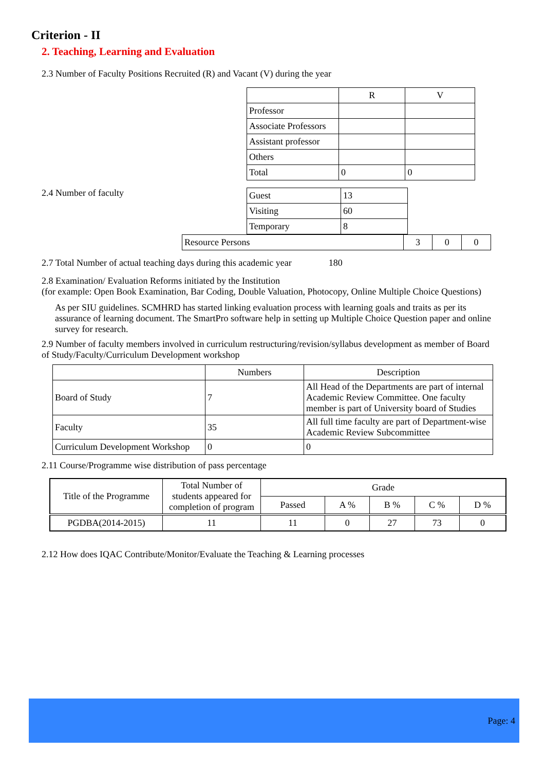Criterion - II
2. Teaching, Learning and Evaluation
2.3 Number of Faculty Positions Recruited (R) and Vacant (V) during the year
| | R | V |
| --- | --- | --- |
| Professor | | |
| Associate Professors | | |
| Assistant professor | | |
| Others | | |
| Total | 0 | 0 |
2.4 Number of faculty
| Guest | 13 |
| Visiting | 60 |
| Temporary | 8 |
| Resource Persons | 3 | 0 | 0 |
2.7 Total Number of actual teaching days during this academic year 180
2.8 Examination/ Evaluation Reforms initiated by the Institution
(for example: Open Book Examination, Bar Coding, Double Valuation, Photocopy, Online Multiple Choice Questions)
As per SIU guidelines. SCMHRD has started linking evaluation process with learning goals and traits as per its assurance of learning document. The SmartPro software help in setting up Multiple Choice Question paper and online survey for research.
2.9 Number of faculty members involved in curriculum restructuring/revision/syllabus development as member of Board of Study/Faculty/Curriculum Development workshop
| | Numbers | Description |
| --- | --- | --- |
| Board of Study | 7 | All Head of the Departments are part of internal Academic Review Committee. One faculty member is part of University board of Studies |
| Faculty | 35 | All full time faculty are part of Department-wise Academic Review Subcommittee |
| Curriculum Development Workshop | 0 | 0 |
2.11 Course/Programme wise distribution of pass percentage
| Title of the Programme | Total Number of students appeared for completion of program | Grade | | | | |
| --- | --- | --- | --- | --- | --- | --- |
| | | Passed | A % | B % | C % | D % |
| PGDBA(2014-2015) | 11 | 11 | 0 | 27 | 73 | 0 |
2.12 How does IQAC Contribute/Monitor/Evaluate the Teaching & Learning processes
Page: 4